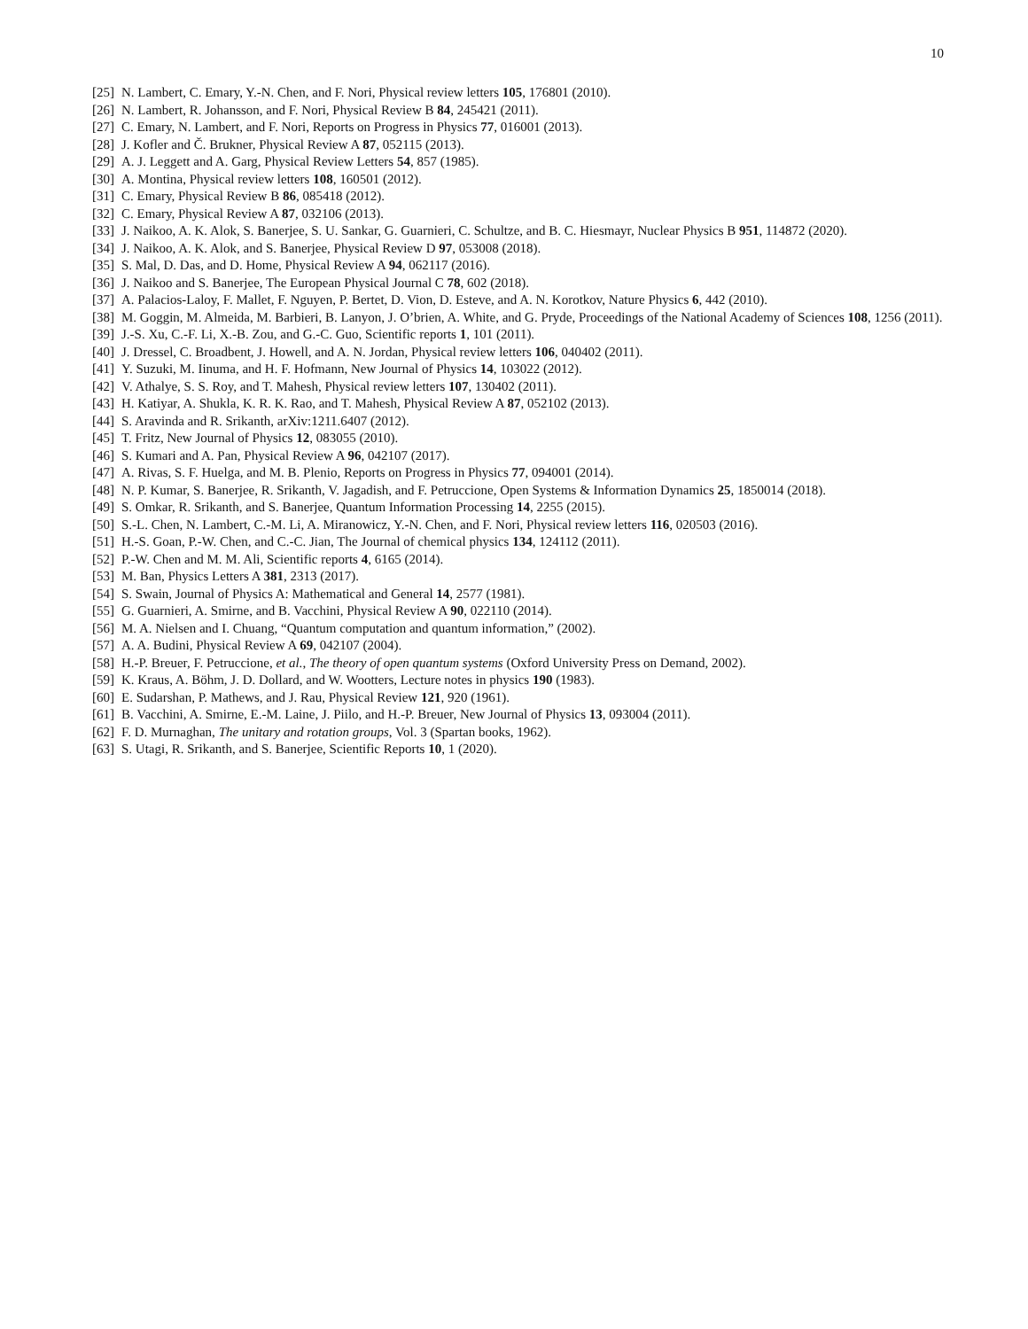10
[25] N. Lambert, C. Emary, Y.-N. Chen, and F. Nori, Physical review letters 105, 176801 (2010).
[26] N. Lambert, R. Johansson, and F. Nori, Physical Review B 84, 245421 (2011).
[27] C. Emary, N. Lambert, and F. Nori, Reports on Progress in Physics 77, 016001 (2013).
[28] J. Kofler and Č. Brukner, Physical Review A 87, 052115 (2013).
[29] A. J. Leggett and A. Garg, Physical Review Letters 54, 857 (1985).
[30] A. Montina, Physical review letters 108, 160501 (2012).
[31] C. Emary, Physical Review B 86, 085418 (2012).
[32] C. Emary, Physical Review A 87, 032106 (2013).
[33] J. Naikoo, A. K. Alok, S. Banerjee, S. U. Sankar, G. Guarnieri, C. Schultze, and B. C. Hiesmayr, Nuclear Physics B 951, 114872 (2020).
[34] J. Naikoo, A. K. Alok, and S. Banerjee, Physical Review D 97, 053008 (2018).
[35] S. Mal, D. Das, and D. Home, Physical Review A 94, 062117 (2016).
[36] J. Naikoo and S. Banerjee, The European Physical Journal C 78, 602 (2018).
[37] A. Palacios-Laloy, F. Mallet, F. Nguyen, P. Bertet, D. Vion, D. Esteve, and A. N. Korotkov, Nature Physics 6, 442 (2010).
[38] M. Goggin, M. Almeida, M. Barbieri, B. Lanyon, J. O’brien, A. White, and G. Pryde, Proceedings of the National Academy of Sciences 108, 1256 (2011).
[39] J.-S. Xu, C.-F. Li, X.-B. Zou, and G.-C. Guo, Scientific reports 1, 101 (2011).
[40] J. Dressel, C. Broadbent, J. Howell, and A. N. Jordan, Physical review letters 106, 040402 (2011).
[41] Y. Suzuki, M. Iinuma, and H. F. Hofmann, New Journal of Physics 14, 103022 (2012).
[42] V. Athalye, S. S. Roy, and T. Mahesh, Physical review letters 107, 130402 (2011).
[43] H. Katiyar, A. Shukla, K. R. K. Rao, and T. Mahesh, Physical Review A 87, 052102 (2013).
[44] S. Aravinda and R. Srikanth, arXiv:1211.6407 (2012).
[45] T. Fritz, New Journal of Physics 12, 083055 (2010).
[46] S. Kumari and A. Pan, Physical Review A 96, 042107 (2017).
[47] A. Rivas, S. F. Huelga, and M. B. Plenio, Reports on Progress in Physics 77, 094001 (2014).
[48] N. P. Kumar, S. Banerjee, R. Srikanth, V. Jagadish, and F. Petruccione, Open Systems & Information Dynamics 25, 1850014 (2018).
[49] S. Omkar, R. Srikanth, and S. Banerjee, Quantum Information Processing 14, 2255 (2015).
[50] S.-L. Chen, N. Lambert, C.-M. Li, A. Miranowicz, Y.-N. Chen, and F. Nori, Physical review letters 116, 020503 (2016).
[51] H.-S. Goan, P.-W. Chen, and C.-C. Jian, The Journal of chemical physics 134, 124112 (2011).
[52] P.-W. Chen and M. M. Ali, Scientific reports 4, 6165 (2014).
[53] M. Ban, Physics Letters A 381, 2313 (2017).
[54] S. Swain, Journal of Physics A: Mathematical and General 14, 2577 (1981).
[55] G. Guarnieri, A. Smirne, and B. Vacchini, Physical Review A 90, 022110 (2014).
[56] M. A. Nielsen and I. Chuang, “Quantum computation and quantum information,” (2002).
[57] A. A. Budini, Physical Review A 69, 042107 (2004).
[58] H.-P. Breuer, F. Petruccione, et al., The theory of open quantum systems (Oxford University Press on Demand, 2002).
[59] K. Kraus, A. Böhm, J. D. Dollard, and W. Wootters, Lecture notes in physics 190 (1983).
[60] E. Sudarshan, P. Mathews, and J. Rau, Physical Review 121, 920 (1961).
[61] B. Vacchini, A. Smirne, E.-M. Laine, J. Piilo, and H.-P. Breuer, New Journal of Physics 13, 093004 (2011).
[62] F. D. Murnaghan, The unitary and rotation groups, Vol. 3 (Spartan books, 1962).
[63] S. Utagi, R. Srikanth, and S. Banerjee, Scientific Reports 10, 1 (2020).